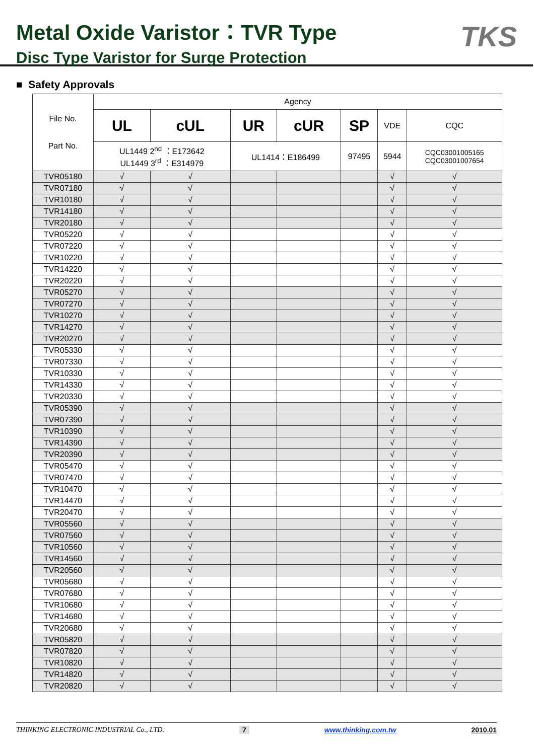Metal Oxide Varistor：TVR Type
Disc Type Varistor for Surge Protection
TKS
■ Safety Approvals
| File No. Part No. | Agency | | | | | | |
| --- | --- | --- | --- | --- | --- | --- | --- |
| | UL | cUL | UR | cUR | SP | VDE | CQC |
| | UL1449 2<sup>nd</sup> ：E173642 UL1449 3<sup>rd</sup> ：E314979 | | UL1414：E186499 | | 97495 | 5944 | CQC03001005165 CQC03001007654 |
| TVR05180 | √ | √ | | | | √ | √ |
| TVR07180 | √ | √ | | | | √ | √ |
| TVR10180 | √ | √ | | | | √ | √ |
| TVR14180 | √ | √ | | | | √ | √ |
| TVR20180 | √ | √ | | | | √ | √ |
| TVR05220 | √ | √ | | | | √ | √ |
| TVR07220 | √ | √ | | | | √ | √ |
| TVR10220 | √ | √ | | | | √ | √ |
| TVR14220 | √ | √ | | | | √ | √ |
| TVR20220 | √ | √ | | | | √ | √ |
| TVR05270 | √ | √ | | | | √ | √ |
| TVR07270 | √ | √ | | | | √ | √ |
| TVR10270 | √ | √ | | | | √ | √ |
| TVR14270 | √ | √ | | | | √ | √ |
| TVR20270 | √ | √ | | | | √ | √ |
| TVR05330 | √ | √ | | | | √ | √ |
| TVR07330 | √ | √ | | | | √ | √ |
| TVR10330 | √ | √ | | | | √ | √ |
| TVR14330 | √ | √ | | | | √ | √ |
| TVR20330 | √ | √ | | | | √ | √ |
| TVR05390 | √ | √ | | | | √ | √ |
| TVR07390 | √ | √ | | | | √ | √ |
| TVR10390 | √ | √ | | | | √ | √ |
| TVR14390 | √ | √ | | | | √ | √ |
| TVR20390 | √ | √ | | | | √ | √ |
| TVR05470 | √ | √ | | | | √ | √ |
| TVR07470 | √ | √ | | | | √ | √ |
| TVR10470 | √ | √ | | | | √ | √ |
| TVR14470 | √ | √ | | | | √ | √ |
| TVR20470 | √ | √ | | | | √ | √ |
| TVR05560 | √ | √ | | | | √ | √ |
| TVR07560 | √ | √ | | | | √ | √ |
| TVR10560 | √ | √ | | | | √ | √ |
| TVR14560 | √ | √ | | | | √ | √ |
| TVR20560 | √ | √ | | | | √ | √ |
| TVR05680 | √ | √ | | | | √ | √ |
| TVR07680 | √ | √ | | | | √ | √ |
| TVR10680 | √ | √ | | | | √ | √ |
| TVR14680 | √ | √ | | | | √ | √ |
| TVR20680 | √ | √ | | | | √ | √ |
| TVR05820 | √ | √ | | | | √ | √ |
| TVR07820 | √ | √ | | | | √ | √ |
| TVR10820 | √ | √ | | | | √ | √ |
| TVR14820 | √ | √ | | | | √ | √ |
| TVR20820 | √ | √ | | | | √ | √ |
THINKING ELECTRONIC INDUSTRIAL Co., LTD. 7 www.thinking.com.tw 2010.01